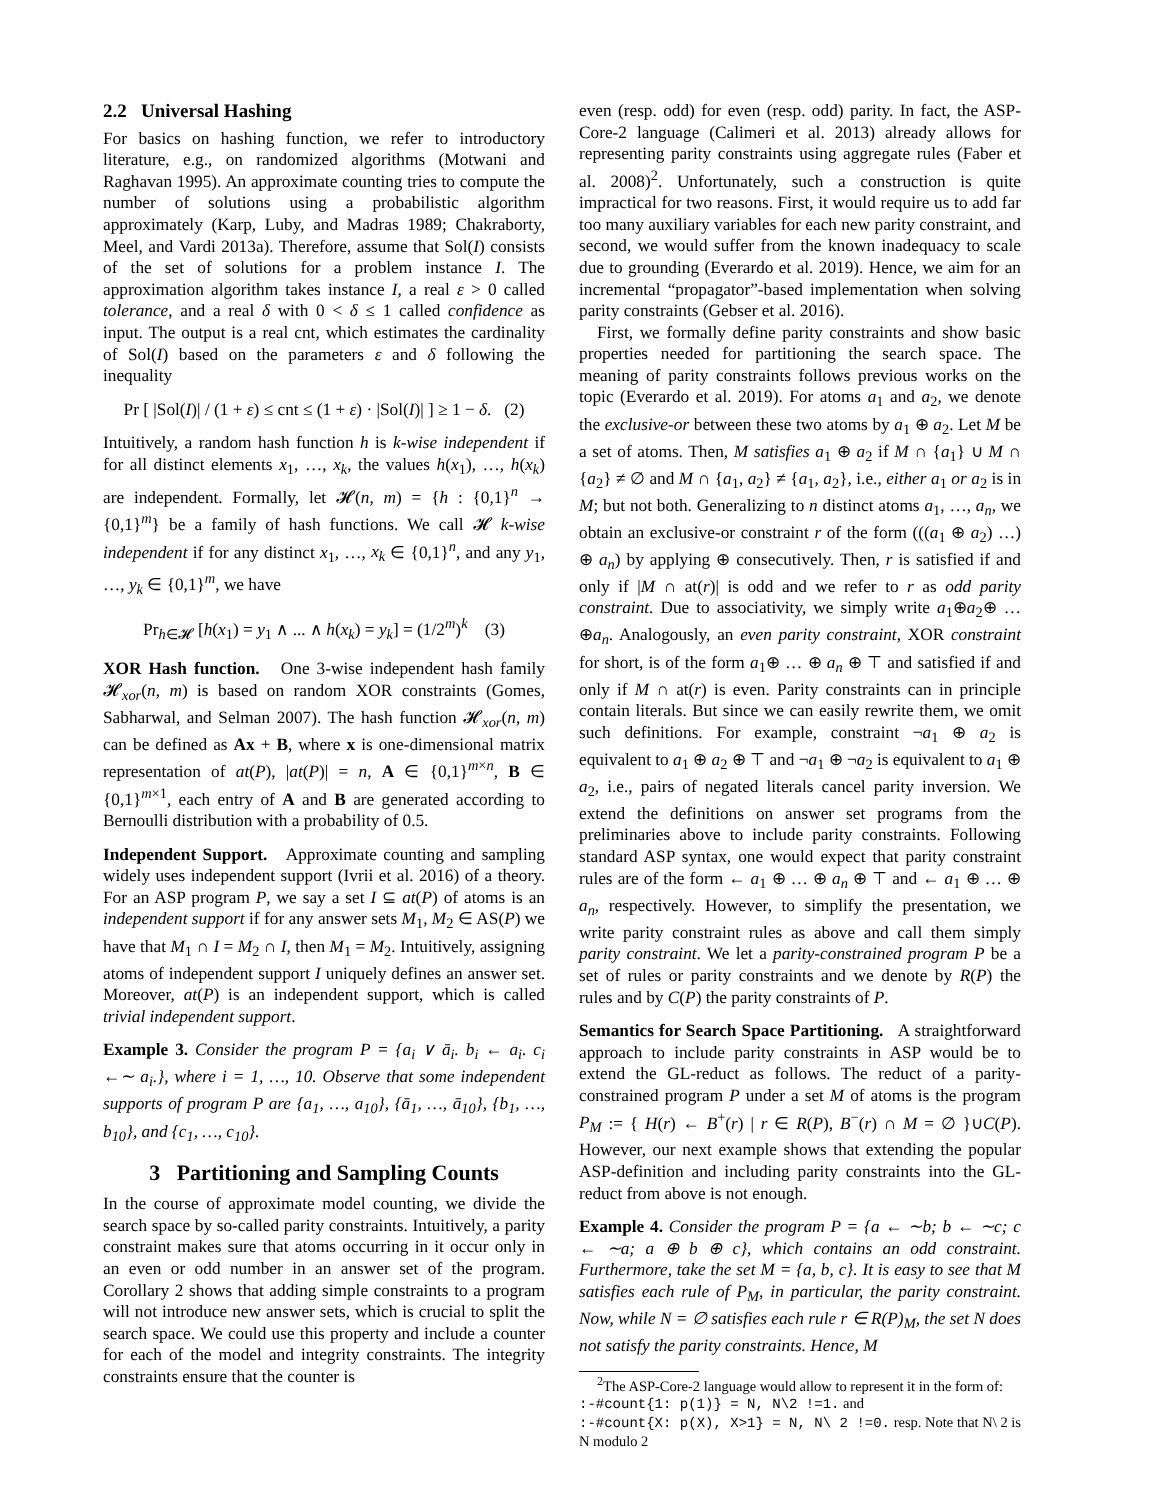2.2 Universal Hashing
For basics on hashing function, we refer to introductory literature, e.g., on randomized algorithms (Motwani and Raghavan 1995). An approximate counting tries to compute the number of solutions using a probabilistic algorithm approximately (Karp, Luby, and Madras 1989; Chakraborty, Meel, and Vardi 2013a). Therefore, assume that Sol(I) consists of the set of solutions for a problem instance I. The approximation algorithm takes instance I, a real ε > 0 called tolerance, and a real δ with 0 < δ ≤ 1 called confidence as input. The output is a real cnt, which estimates the cardinality of Sol(I) based on the parameters ε and δ following the inequality
Pr [ |Sol(I)| / (1 + ε) ≤ cnt ≤ (1 + ε) · |Sol(I)| ] ≥ 1 − δ. (2)
Intuitively, a random hash function h is k-wise independent if for all distinct elements x<sub>1</sub>, …, x<sub>k</sub>, the values h(x<sub>1</sub>), …, h(x<sub>k</sub>) are independent. Formally, let 𝓗(n, m) = {h : {0,1}<sup>n</sup> → {0,1}<sup>m</sup>} be a family of hash functions. We call 𝓗 k-wise independent if for any distinct x<sub>1</sub>, …, x<sub>k</sub> ∈ {0,1}<sup>n</sup>, and any y<sub>1</sub>, …, y<sub>k</sub> ∈ {0,1}<sup>m</sup>, we have
Pr<sub>h∈𝓗</sub> [h(x<sub>1</sub>) = y<sub>1</sub> ∧ ... ∧ h(x<sub>k</sub>) = y<sub>k</sub>] = (1/2<sup>m</sup>)<sup>k</sup> (3)
XOR Hash function. One 3-wise independent hash family 𝓗<sub>xor</sub>(n, m) is based on random XOR constraints (Gomes, Sabharwal, and Selman 2007). The hash function 𝓗<sub>xor</sub>(n, m) can be defined as Ax + B, where x is one-dimensional matrix representation of at(P), |at(P)| = n, A ∈ {0,1}<sup>m×n</sup>, B ∈ {0,1}<sup>m×1</sup>, each entry of A and B are generated according to Bernoulli distribution with a probability of 0.5.
Independent Support. Approximate counting and sampling widely uses independent support (Ivrii et al. 2016) of a theory. For an ASP program P, we say a set I ⊆ at(P) of atoms is an independent support if for any answer sets M<sub>1</sub>, M<sub>2</sub> ∈ AS(P) we have that M<sub>1</sub> ∩ I = M<sub>2</sub> ∩ I, then M<sub>1</sub> = M<sub>2</sub>. Intuitively, assigning atoms of independent support I uniquely defines an answer set. Moreover, at(P) is an independent support, which is called trivial independent support.
Example 3. Consider the program P = {a<sub>i</sub> ∨ ā<sub>i</sub>. b<sub>i</sub> ← a<sub>i</sub>. c<sub>i</sub> ←∼ a<sub>i</sub>.}, where i = 1, …, 10. Observe that some independent supports of program P are {a<sub>1</sub>, …, a<sub>10</sub>}, {ā<sub>1</sub>, …, ā<sub>10</sub>}, {b<sub>1</sub>, …, b<sub>10</sub>}, and {c<sub>1</sub>, …, c<sub>10</sub>}.
3 Partitioning and Sampling Counts
In the course of approximate model counting, we divide the search space by so-called parity constraints. Intuitively, a parity constraint makes sure that atoms occurring in it occur only in an even or odd number in an answer set of the program. Corollary 2 shows that adding simple constraints to a program will not introduce new answer sets, which is crucial to split the search space. We could use this property and include a counter for each of the model and integrity constraints. The integrity constraints ensure that the counter is
even (resp. odd) for even (resp. odd) parity. In fact, the ASP-Core-2 language (Calimeri et al. 2013) already allows for representing parity constraints using aggregate rules (Faber et al. 2008)<sup>2</sup>. Unfortunately, such a construction is quite impractical for two reasons. First, it would require us to add far too many auxiliary variables for each new parity constraint, and second, we would suffer from the known inadequacy to scale due to grounding (Everardo et al. 2019). Hence, we aim for an incremental “propagator”-based implementation when solving parity constraints (Gebser et al. 2016).
First, we formally define parity constraints and show basic properties needed for partitioning the search space. The meaning of parity constraints follows previous works on the topic (Everardo et al. 2019). For atoms a<sub>1</sub> and a<sub>2</sub>, we denote the exclusive-or between these two atoms by a<sub>1</sub> ⊕ a<sub>2</sub>. Let M be a set of atoms. Then, M satisfies a<sub>1</sub> ⊕ a<sub>2</sub> if M ∩ {a<sub>1</sub>} ∪ M ∩ {a<sub>2</sub>} ≠ ∅ and M ∩ {a<sub>1</sub>, a<sub>2</sub>} ≠ {a<sub>1</sub>, a<sub>2</sub>}, i.e., either a<sub>1</sub> or a<sub>2</sub> is in M; but not both. Generalizing to n distinct atoms a<sub>1</sub>, …, a<sub>n</sub>, we obtain an exclusive-or constraint r of the form (((a<sub>1</sub> ⊕ a<sub>2</sub>) …) ⊕ a<sub>n</sub>) by applying ⊕ consecutively. Then, r is satisfied if and only if |M ∩ at(r)| is odd and we refer to r as odd parity constraint. Due to associativity, we simply write a<sub>1</sub>⊕a<sub>2</sub>⊕ … ⊕a<sub>n</sub>. Analogously, an even parity constraint, XOR constraint for short, is of the form a<sub>1</sub>⊕ … ⊕ a<sub>n</sub> ⊕ ⊤ and satisfied if and only if M ∩ at(r) is even. Parity constraints can in principle contain literals. But since we can easily rewrite them, we omit such definitions. For example, constraint ¬a<sub>1</sub> ⊕ a<sub>2</sub> is equivalent to a<sub>1</sub> ⊕ a<sub>2</sub> ⊕ ⊤ and ¬a<sub>1</sub> ⊕ ¬a<sub>2</sub> is equivalent to a<sub>1</sub> ⊕ a<sub>2</sub>, i.e., pairs of negated literals cancel parity inversion. We extend the definitions on answer set programs from the preliminaries above to include parity constraints. Following standard ASP syntax, one would expect that parity constraint rules are of the form ← a<sub>1</sub> ⊕ … ⊕ a<sub>n</sub> ⊕ ⊤ and ← a<sub>1</sub> ⊕ … ⊕ a<sub>n</sub>, respectively. However, to simplify the presentation, we write parity constraint rules as above and call them simply parity constraint. We let a parity-constrained program P be a set of rules or parity constraints and we denote by R(P) the rules and by C(P) the parity constraints of P.
Semantics for Search Space Partitioning. A straightforward approach to include parity constraints in ASP would be to extend the GL-reduct as follows. The reduct of a parity-constrained program P under a set M of atoms is the program P<sub>M</sub> := { H(r) ← B<sup>+</sup>(r) | r ∈ R(P), B<sup>−</sup>(r) ∩ M = ∅ }∪C(P). However, our next example shows that extending the popular ASP-definition and including parity constraints into the GL-reduct from above is not enough.
Example 4. Consider the program P = {a ← ∼b; b ← ∼c; c ← ∼a; a ⊕ b ⊕ c}, which contains an odd constraint. Furthermore, take the set M = {a, b, c}. It is easy to see that M satisfies each rule of P<sub>M</sub>, in particular, the parity constraint. Now, while N = ∅ satisfies each rule r ∈ R(P)<sub>M</sub>, the set N does not satisfy the parity constraints. Hence, M
<sup>2</sup> The ASP-Core-2 language would allow to represent it in the form of:
:-#count{1: p(1)} = N, N\2 !=1. and
:-#count{X: p(X), X>1} = N, N\ 2 !=0. resp. Note that N\ 2 is N modulo 2